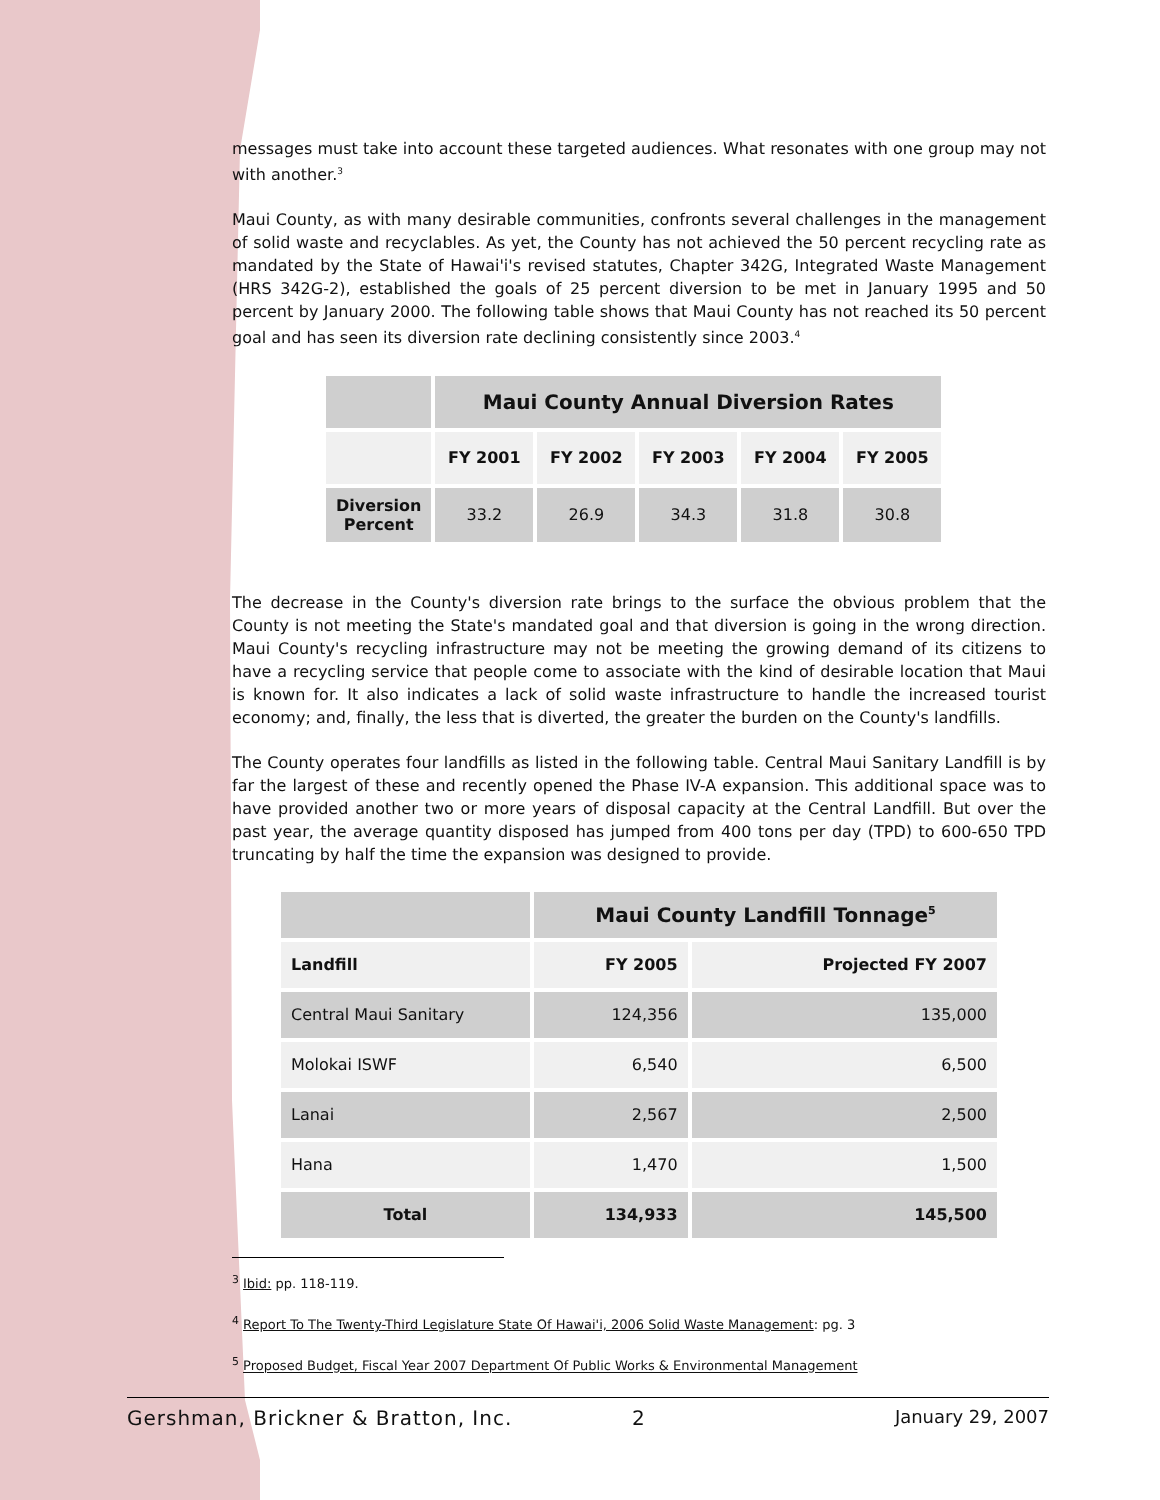messages must take into account these targeted audiences. What resonates with one group may not with another.<sup>3</sup>
Maui County, as with many desirable communities, confronts several challenges in the management of solid waste and recyclables. As yet, the County has not achieved the 50 percent recycling rate as mandated by the State of Hawai'i's revised statutes, Chapter 342G, Integrated Waste Management (HRS 342G-2), established the goals of 25 percent diversion to be met in January 1995 and 50 percent by January 2000. The following table shows that Maui County has not reached its 50 percent goal and has seen its diversion rate declining consistently since 2003.<sup>4</sup>
| | Maui County Annual Diversion Rates | | | | |
| --- | --- | --- | --- | --- | --- |
| | FY 2001 | FY 2002 | FY 2003 | FY 2004 | FY 2005 |
| Diversion Percent | 33.2 | 26.9 | 34.3 | 31.8 | 30.8 |
The decrease in the County's diversion rate brings to the surface the obvious problem that the County is not meeting the State's mandated goal and that diversion is going in the wrong direction. Maui County's recycling infrastructure may not be meeting the growing demand of its citizens to have a recycling service that people come to associate with the kind of desirable location that Maui is known for. It also indicates a lack of solid waste infrastructure to handle the increased tourist economy; and, finally, the less that is diverted, the greater the burden on the County's landfills.
The County operates four landfills as listed in the following table. Central Maui Sanitary Landfill is by far the largest of these and recently opened the Phase IV-A expansion. This additional space was to have provided another two or more years of disposal capacity at the Central Landfill. But over the past year, the average quantity disposed has jumped from 400 tons per day (TPD) to 600-650 TPD truncating by half the time the expansion was designed to provide.
| | Maui County Landfill Tonnage<sup>5</sup> | |
| --- | --- | --- |
| Landfill | FY 2005 | Projected FY 2007 |
| Central Maui Sanitary | 124,356 | 135,000 |
| Molokai ISWF | 6,540 | 6,500 |
| Lanai | 2,567 | 2,500 |
| Hana | 1,470 | 1,500 |
| Total | 134,933 | 145,500 |
<sup>3</sup> Ibid: pp. 118-119.
<sup>4</sup> Report To The Twenty-Third Legislature State Of Hawai'i, 2006 Solid Waste Management: pg. 3
<sup>5</sup> Proposed Budget, Fiscal Year 2007 Department Of Public Works & Environmental Management
Gershman, Brickner & Bratton, Inc. 2 January 29, 2007